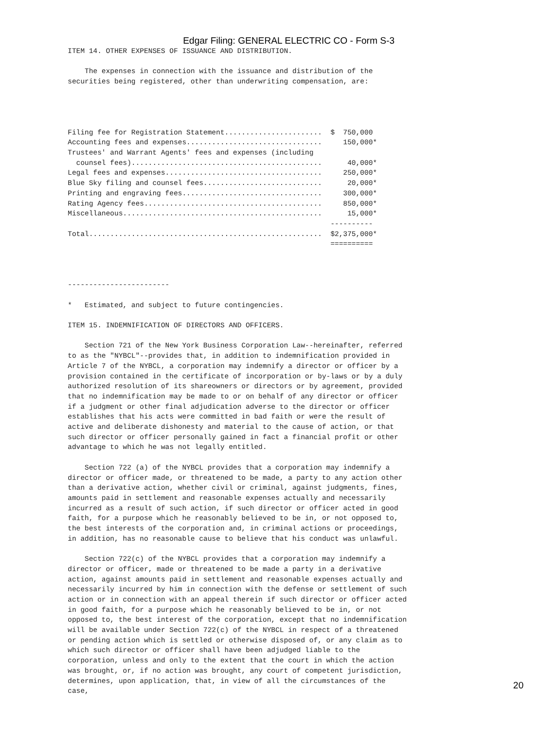Edgar Filing: GENERAL ELECTRIC CO - Form S-3
ITEM 14. OTHER EXPENSES OF ISSUANCE AND DISTRIBUTION.

    The expenses in connection with the issuance and distribution of the
securities being registered, other than underwriting compensation, are:
Filing fee for Registration Statement.......................  $  750,000
Accounting fees and expenses................................     150,000*
Trustees' and Warrant Agents' fees and expenses (including
  counsel fees).............................................      40,000*
Legal fees and expenses.....................................     250,000*
Blue Sky filing and counsel fees............................      20,000*
Printing and engraving fees.................................     300,000*
Rating Agency fees..........................................     850,000*
Miscellaneous...............................................      15,000*
                                                              ----------
Total.......................................................  $2,375,000*
                                                              ==========



------------------------

*   Estimated, and subject to future contingencies.

ITEM 15. INDEMNIFICATION OF DIRECTORS AND OFFICERS.

    Section 721 of the New York Business Corporation Law--hereinafter, referred
to as the "NYBCL"--provides that, in addition to indemnification provided in
Article 7 of the NYBCL, a corporation may indemnify a director or officer by a
provision contained in the certificate of incorporation or by-laws or by a duly
authorized resolution of its shareowners or directors or by agreement, provided
that no indemnification may be made to or on behalf of any director or officer
if a judgment or other final adjudication adverse to the director or officer
establishes that his acts were committed in bad faith or were the result of
active and deliberate dishonesty and material to the cause of action, or that
such director or officer personally gained in fact a financial profit or other
advantage to which he was not legally entitled.

    Section 722 (a) of the NYBCL provides that a corporation may indemnify a
director or officer made, or threatened to be made, a party to any action other
than a derivative action, whether civil or criminal, against judgments, fines,
amounts paid in settlement and reasonable expenses actually and necessarily
incurred as a result of such action, if such director or officer acted in good
faith, for a purpose which he reasonably believed to be in, or not opposed to,
the best interests of the corporation and, in criminal actions or proceedings,
in addition, has no reasonable cause to believe that his conduct was unlawful.

    Section 722(c) of the NYBCL provides that a corporation may indemnify a
director or officer, made or threatened to be made a party in a derivative
action, against amounts paid in settlement and reasonable expenses actually and
necessarily incurred by him in connection with the defense or settlement of such
action or in connection with an appeal therein if such director or officer acted
in good faith, for a purpose which he reasonably believed to be in, or not
opposed to, the best interest of the corporation, except that no indemnification
will be available under Section 722(c) of the NYBCL in respect of a threatened
or pending action which is settled or otherwise disposed of, or any claim as to
which such director or officer shall have been adjudged liable to the
corporation, unless and only to the extent that the court in which the action
was brought, or, if no action was brought, any court of competent jurisdiction,
determines, upon application, that, in view of all the circumstances of the
case,
20